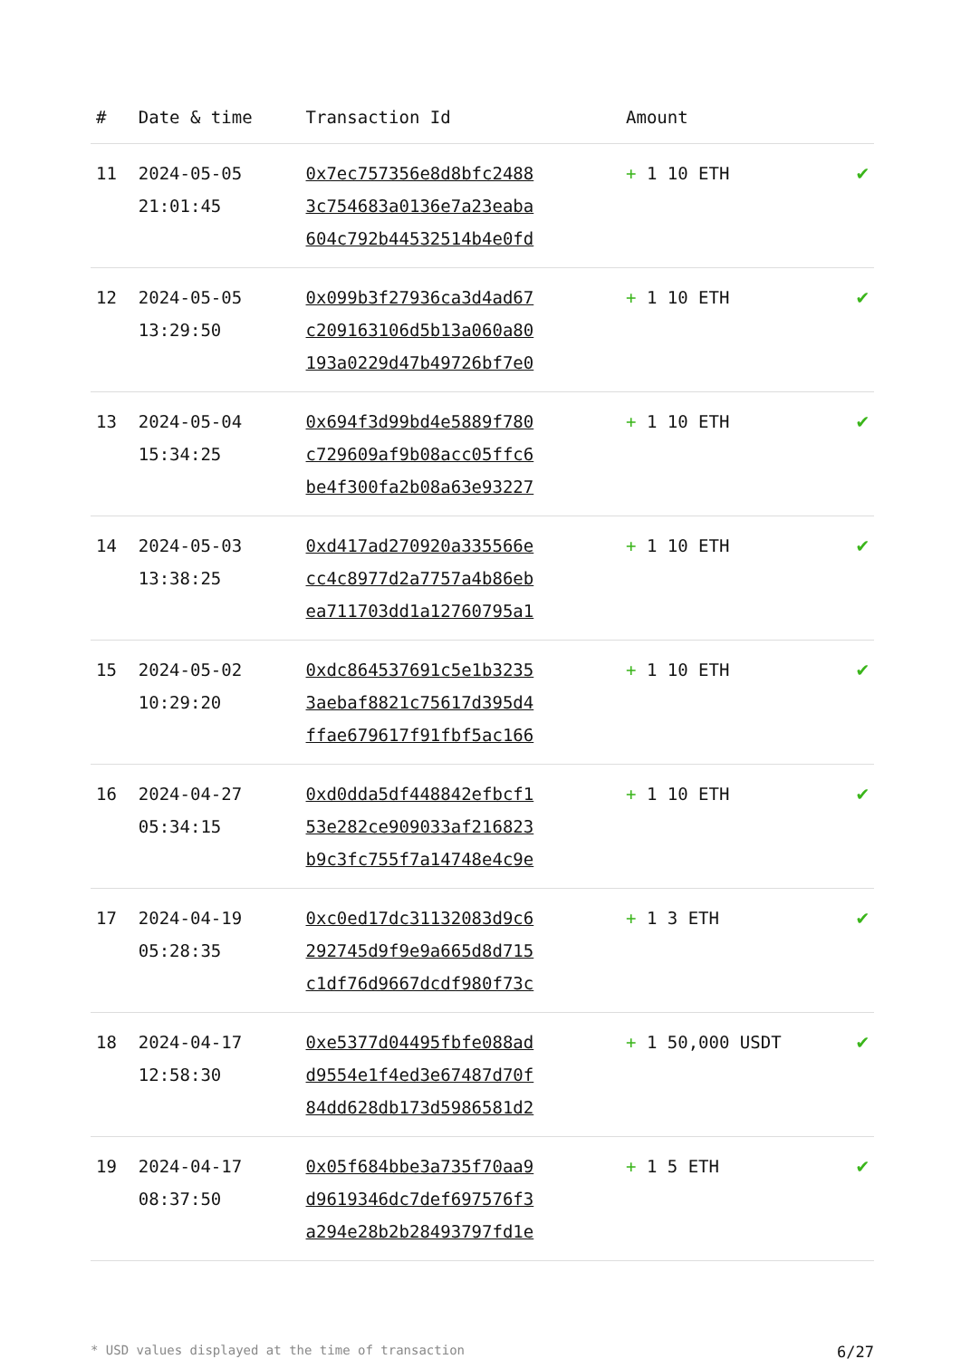| # | Date & time | Transaction Id | Amount | |
| --- | --- | --- | --- | --- |
| 11 | 2024-05-05 21:01:45 | 0x7ec757356e8d8bfc2488 3c754683a0136e7a23eaba 604c792b44532514b4e0fd | + 1 10 ETH | ✔ |
| 12 | 2024-05-05 13:29:50 | 0x099b3f27936ca3d4ad67 c209163106d5b13a060a80 193a0229d47b49726bf7e0 | + 1 10 ETH | ✔ |
| 13 | 2024-05-04 15:34:25 | 0x694f3d99bd4e5889f780 c729609af9b08acc05ffc6 be4f300fa2b08a63e93227 | + 1 10 ETH | ✔ |
| 14 | 2024-05-03 13:38:25 | 0xd417ad270920a335566e cc4c8977d2a7757a4b86eb ea711703dd1a12760795a1 | + 1 10 ETH | ✔ |
| 15 | 2024-05-02 10:29:20 | 0xdc864537691c5e1b3235 3aebaf8821c75617d395d4 ffae679617f91fbf5ac166 | + 1 10 ETH | ✔ |
| 16 | 2024-04-27 05:34:15 | 0xd0dda5df448842efbcf1 53e282ce909033af216823 b9c3fc755f7a14748e4c9e | + 1 10 ETH | ✔ |
| 17 | 2024-04-19 05:28:35 | 0xc0ed17dc31132083d9c6 292745d9f9e9a665d8d715 c1df76d9667dcdf980f73c | + 1 3 ETH | ✔ |
| 18 | 2024-04-17 12:58:30 | 0xe5377d04495fbfe088ad d9554e1f4ed3e67487d70f 84dd628db173d5986581d2 | + 1 50,000 USDT | ✔ |
| 19 | 2024-04-17 08:37:50 | 0x05f684bbe3a735f70aa9 d9619346dc7def697576f3 a294e28b2b28493797fd1e | + 1 5 ETH | ✔ |
* USD values displayed at the time of transaction 6/27